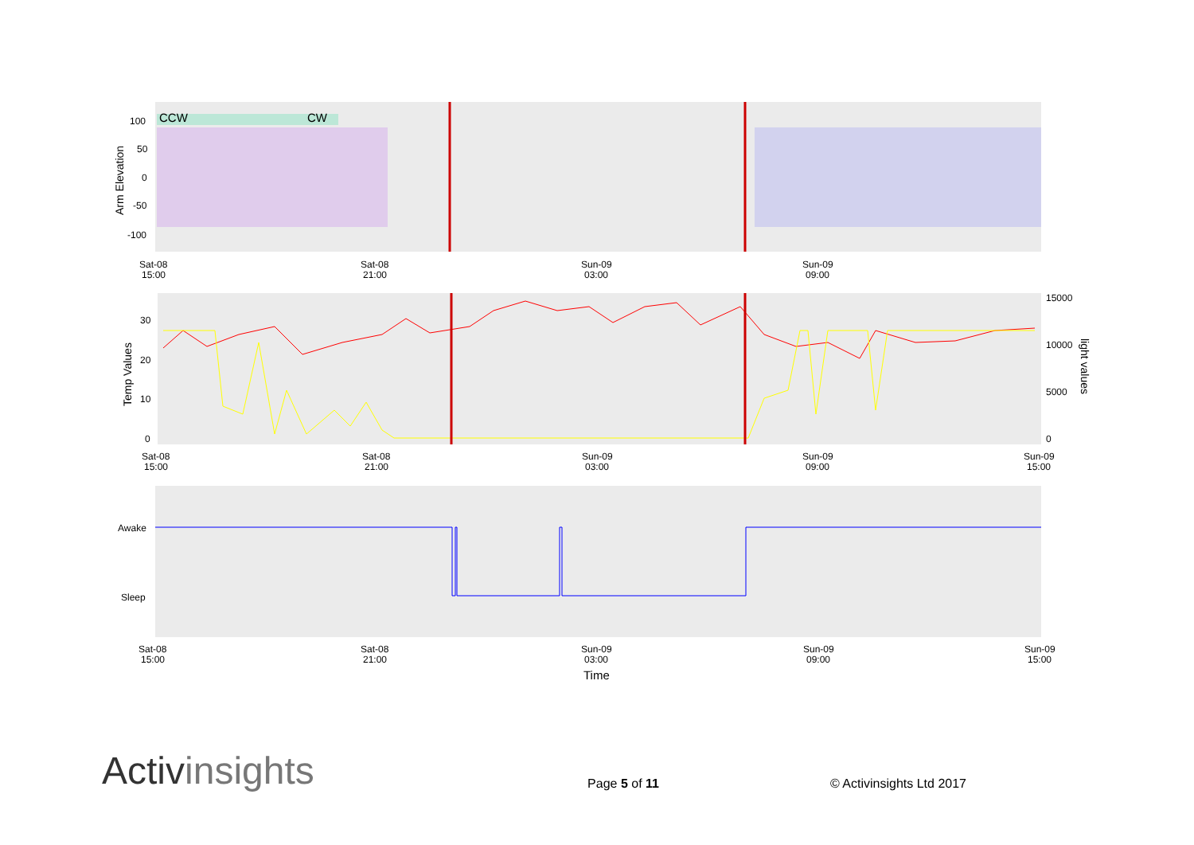CCW
CW
Arm Elevation
100
50
0
-50
-100
Sat-08
15:00
Sat-08
21:00
Sun-09
03:00
Sun-09
09:00
Temp Values
light values
30
20
10
0
15000
10000
5000
0
Sat-08
15:00
Sat-08
21:00
Sun-09
03:00
Sun-09
09:00
Sun-09
15:00
Awake
Sleep
Sat-08
15:00
Sat-08
21:00
Sun-09
03:00
Sun-09
09:00
Sun-09
15:00
Time
Activinsights
Page 5 of 11
© Activinsights Ltd 2017